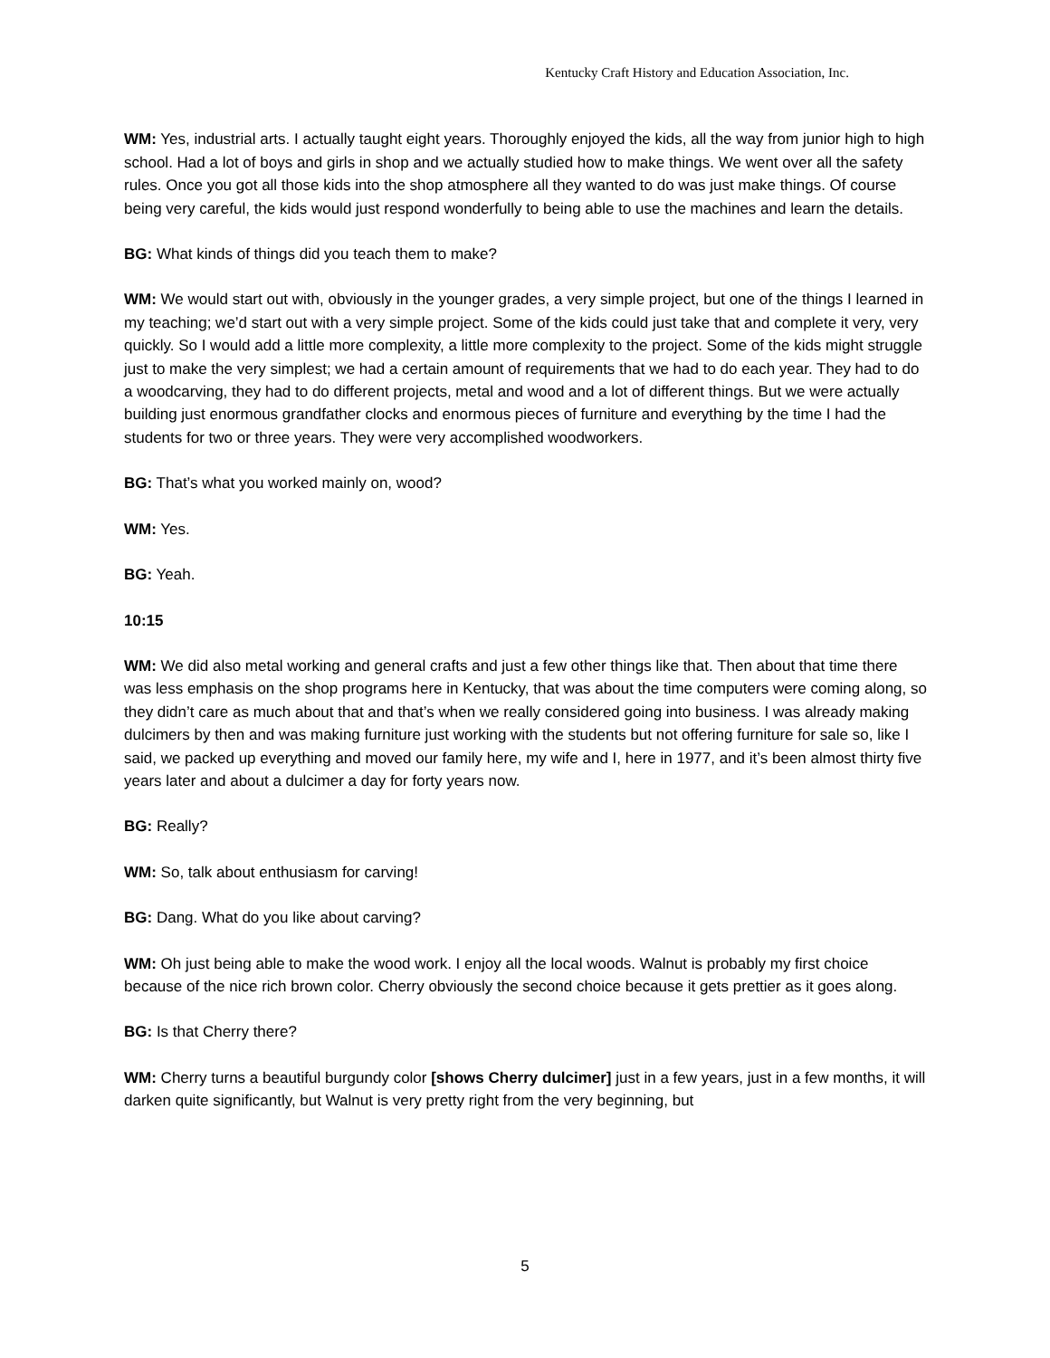Kentucky Craft History and Education Association, Inc.
WM: Yes, industrial arts. I actually taught eight years. Thoroughly enjoyed the kids, all the way from junior high to high school. Had a lot of boys and girls in shop and we actually studied how to make things. We went over all the safety rules. Once you got all those kids into the shop atmosphere all they wanted to do was just make things. Of course being very careful, the kids would just respond wonderfully to being able to use the machines and learn the details.
BG: What kinds of things did you teach them to make?
WM: We would start out with, obviously in the younger grades, a very simple project, but one of the things I learned in my teaching; we’d start out with a very simple project. Some of the kids could just take that and complete it very, very quickly. So I would add a little more complexity, a little more complexity to the project. Some of the kids might struggle just to make the very simplest; we had a certain amount of requirements that we had to do each year. They had to do a woodcarving, they had to do different projects, metal and wood and a lot of different things. But we were actually building just enormous grandfather clocks and enormous pieces of furniture and everything by the time I had the students for two or three years. They were very accomplished woodworkers.
BG: That’s what you worked mainly on, wood?
WM: Yes.
BG: Yeah.
10:15
WM: We did also metal working and general crafts and just a few other things like that. Then about that time there was less emphasis on the shop programs here in Kentucky, that was about the time computers were coming along, so they didn’t care as much about that and that’s when we really considered going into business. I was already making dulcimers by then and was making furniture just working with the students but not offering furniture for sale so, like I said, we packed up everything and moved our family here, my wife and I, here in 1977, and it’s been almost thirty five years later and about a dulcimer a day for forty years now.
BG: Really?
WM: So, talk about enthusiasm for carving!
BG: Dang. What do you like about carving?
WM: Oh just being able to make the wood work. I enjoy all the local woods. Walnut is probably my first choice because of the nice rich brown color. Cherry obviously the second choice because it gets prettier as it goes along.
BG: Is that Cherry there?
WM: Cherry turns a beautiful burgundy color [shows Cherry dulcimer] just in a few years, just in a few months, it will darken quite significantly, but Walnut is very pretty right from the very beginning, but
5